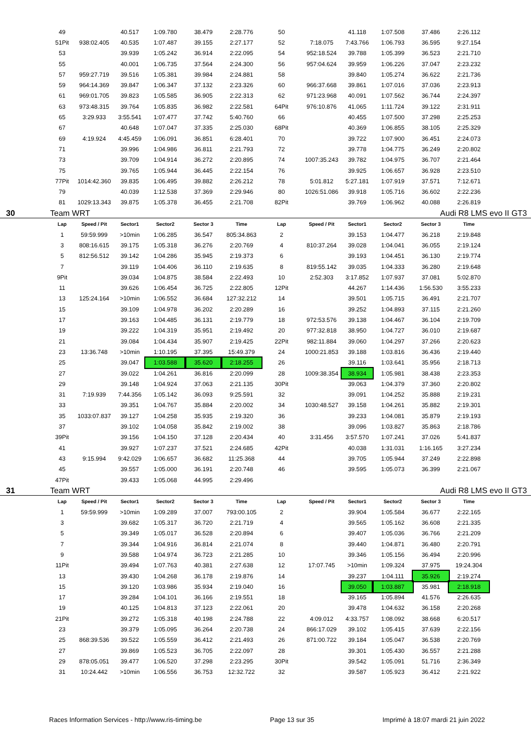| 49 | | 40.517 | 1:09.780 | 38.479 | 2:28.776 | 50 | | 41.118 | 1:07.508 | 37.486 | 2:26.112 |
| 51Pit | 938:02.405 | 40.535 | 1:07.487 | 39.155 | 2:27.177 | 52 | 7:18.075 | 7:43.766 | 1:06.793 | 36.595 | 9:27.154 |
| 53 | | 39.939 | 1:05.242 | 36.914 | 2:22.095 | 54 | 952:18.524 | 39.788 | 1:05.399 | 36.523 | 2:21.710 |
| 55 | | 40.001 | 1:06.735 | 37.564 | 2:24.300 | 56 | 957:04.624 | 39.959 | 1:06.226 | 37.047 | 2:23.232 |
| 57 | 959:27.719 | 39.516 | 1:05.381 | 39.984 | 2:24.881 | 58 | | 39.840 | 1:05.274 | 36.622 | 2:21.736 |
| 59 | 964:14.369 | 39.847 | 1:06.347 | 37.132 | 2:23.326 | 60 | 966:37.668 | 39.861 | 1:07.016 | 37.036 | 2:23.913 |
| 61 | 969:01.705 | 39.823 | 1:05.585 | 36.905 | 2:22.313 | 62 | 971:23.968 | 40.091 | 1:07.562 | 36.744 | 2:24.397 |
| 63 | 973:48.315 | 39.764 | 1:05.835 | 36.982 | 2:22.581 | 64Pit | 976:10.876 | 41.065 | 1:11.724 | 39.122 | 2:31.911 |
| 65 | 3:29.933 | 3:55.541 | 1:07.477 | 37.742 | 5:40.760 | 66 | | 40.455 | 1:07.500 | 37.298 | 2:25.253 |
| 67 | | 40.648 | 1:07.047 | 37.335 | 2:25.030 | 68Pit | | 40.369 | 1:06.855 | 38.105 | 2:25.329 |
| 69 | 4:19.924 | 4:45.459 | 1:06.091 | 36.851 | 6:28.401 | 70 | | 39.722 | 1:07.900 | 36.451 | 2:24.073 |
| 71 | | 39.996 | 1:04.986 | 36.811 | 2:21.793 | 72 | | 39.778 | 1:04.775 | 36.249 | 2:20.802 |
| 73 | | 39.709 | 1:04.914 | 36.272 | 2:20.895 | 74 | 1007:35.243 | 39.782 | 1:04.975 | 36.707 | 2:21.464 |
| 75 | | 39.765 | 1:05.944 | 36.445 | 2:22.154 | 76 | | 39.925 | 1:06.657 | 36.928 | 2:23.510 |
| 77Pit | 1014:42.360 | 39.835 | 1:06.495 | 39.882 | 2:26.212 | 78 | 5:01.812 | 5:27.181 | 1:07.919 | 37.571 | 7:12.671 |
| 79 | | 40.039 | 1:12.538 | 37.369 | 2:29.946 | 80 | 1026:51.086 | 39.918 | 1:05.716 | 36.602 | 2:22.236 |
| 81 | 1029:13.343 | 39.875 | 1:05.378 | 36.455 | 2:21.708 | 82Pit | | 39.769 | 1:06.962 | 40.088 | 2:26.819 |
30 Team WRT Audi R8 LMS evo II GT3
| Lap | Speed / Pit | Sector1 | Sector2 | Sector 3 | Time | Lap | Speed / Pit | Sector1 | Sector2 | Sector 3 | Time |
| --- | --- | --- | --- | --- | --- | --- | --- | --- | --- | --- | --- |
| 1 | 59:59.999 | >10min | 1:06.285 | 36.547 | 805:34.863 | 2 | | 39.153 | 1:04.477 | 36.218 | 2:19.848 |
| 3 | 808:16.615 | 39.175 | 1:05.318 | 36.276 | 2:20.769 | 4 | 810:37.264 | 39.028 | 1:04.041 | 36.055 | 2:19.124 |
| 5 | 812:56.512 | 39.142 | 1:04.286 | 35.945 | 2:19.373 | 6 | | 39.193 | 1:04.451 | 36.130 | 2:19.774 |
| 7 | | 39.119 | 1:04.406 | 36.110 | 2:19.635 | 8 | 819:55.142 | 39.035 | 1:04.333 | 36.280 | 2:19.648 |
| 9Pit | | 39.034 | 1:04.875 | 38.584 | 2:22.493 | 10 | 2:52.303 | 3:17.852 | 1:07.937 | 37.081 | 5:02.870 |
| 11 | | 39.626 | 1:06.454 | 36.725 | 2:22.805 | 12Pit | | 44.267 | 1:14.436 | 1:56.530 | 3:55.233 |
| 13 | 125:24.164 | >10min | 1:06.552 | 36.684 | 127:32.212 | 14 | | 39.501 | 1:05.715 | 36.491 | 2:21.707 |
| 15 | | 39.109 | 1:04.978 | 36.202 | 2:20.289 | 16 | | 39.252 | 1:04.893 | 37.115 | 2:21.260 |
| 17 | | 39.163 | 1:04.485 | 36.131 | 2:19.779 | 18 | 972:53.576 | 39.138 | 1:04.467 | 36.104 | 2:19.709 |
| 19 | | 39.222 | 1:04.319 | 35.951 | 2:19.492 | 20 | 977:32.818 | 38.950 | 1:04.727 | 36.010 | 2:19.687 |
| 21 | | 39.084 | 1:04.434 | 35.907 | 2:19.425 | 22Pit | 982:11.884 | 39.060 | 1:04.297 | 37.266 | 2:20.623 |
| 23 | 13:36.748 | >10min | 1:10.195 | 37.395 | 15:49.379 | 24 | 1000:21.853 | 39.188 | 1:03.816 | 36.436 | 2:19.440 |
| 25 | | 39.047 | 1:03.588 | 35.620 | 2:18.255 | 26 | | 39.116 | 1:03.641 | 35.956 | 2:18.713 |
| 27 | | 39.022 | 1:04.261 | 36.816 | 2:20.099 | 28 | 1009:38.354 | 38.934 | 1:05.981 | 38.438 | 2:23.353 |
| 29 | | 39.148 | 1:04.924 | 37.063 | 2:21.135 | 30Pit | | 39.063 | 1:04.379 | 37.360 | 2:20.802 |
| 31 | 7:19.939 | 7:44.356 | 1:05.142 | 36.093 | 9:25.591 | 32 | | 39.091 | 1:04.252 | 35.888 | 2:19.231 |
| 33 | | 39.351 | 1:04.767 | 35.884 | 2:20.002 | 34 | 1030:48.527 | 39.158 | 1:04.261 | 35.882 | 2:19.301 |
| 35 | 1033:07.837 | 39.127 | 1:04.258 | 35.935 | 2:19.320 | 36 | | 39.233 | 1:04.081 | 35.879 | 2:19.193 |
| 37 | | 39.102 | 1:04.058 | 35.842 | 2:19.002 | 38 | | 39.096 | 1:03.827 | 35.863 | 2:18.786 |
| 39Pit | | 39.156 | 1:04.150 | 37.128 | 2:20.434 | 40 | 3:31.456 | 3:57.570 | 1:07.241 | 37.026 | 5:41.837 |
| 41 | | 39.927 | 1:07.237 | 37.521 | 2:24.685 | 42Pit | | 40.038 | 1:31.031 | 1:16.165 | 3:27.234 |
| 43 | 9:15.994 | 9:42.029 | 1:06.657 | 36.682 | 11:25.368 | 44 | | 39.705 | 1:05.944 | 37.249 | 2:22.898 |
| 45 | | 39.557 | 1:05.000 | 36.191 | 2:20.748 | 46 | | 39.595 | 1:05.073 | 36.399 | 2:21.067 |
| 47Pit | | 39.433 | 1:05.068 | 44.995 | 2:29.496 | | | | | | |
31 Team WRT Audi R8 LMS evo II GT3
| Lap | Speed / Pit | Sector1 | Sector2 | Sector 3 | Time | Lap | Speed / Pit | Sector1 | Sector2 | Sector 3 | Time |
| --- | --- | --- | --- | --- | --- | --- | --- | --- | --- | --- | --- |
| 1 | 59:59.999 | >10min | 1:09.289 | 37.007 | 793:00.105 | 2 | | 39.904 | 1:05.584 | 36.677 | 2:22.165 |
| 3 | | 39.682 | 1:05.317 | 36.720 | 2:21.719 | 4 | | 39.565 | 1:05.162 | 36.608 | 2:21.335 |
| 5 | | 39.349 | 1:05.017 | 36.528 | 2:20.894 | 6 | | 39.407 | 1:05.036 | 36.766 | 2:21.209 |
| 7 | | 39.344 | 1:04.916 | 36.814 | 2:21.074 | 8 | | 39.440 | 1:04.871 | 36.480 | 2:20.791 |
| 9 | | 39.588 | 1:04.974 | 36.723 | 2:21.285 | 10 | | 39.346 | 1:05.156 | 36.494 | 2:20.996 |
| 11Pit | | 39.494 | 1:07.763 | 40.381 | 2:27.638 | 12 | 17:07.745 | >10min | 1:09.324 | 37.975 | 19:24.304 |
| 13 | | 39.430 | 1:04.268 | 36.178 | 2:19.876 | 14 | | 39.237 | 1:04.111 | 35.926 | 2:19.274 |
| 15 | | 39.120 | 1:03.986 | 35.934 | 2:19.040 | 16 | | 39.050 | 1:03.887 | 35.981 | 2:18.918 |
| 17 | | 39.284 | 1:04.101 | 36.166 | 2:19.551 | 18 | | 39.165 | 1:05.894 | 41.576 | 2:26.635 |
| 19 | | 40.125 | 1:04.813 | 37.123 | 2:22.061 | 20 | | 39.478 | 1:04.632 | 36.158 | 2:20.268 |
| 21Pit | | 39.272 | 1:05.318 | 40.198 | 2:24.788 | 22 | 4:09.012 | 4:33.757 | 1:08.092 | 38.668 | 6:20.517 |
| 23 | | 39.379 | 1:05.095 | 36.264 | 2:20.738 | 24 | 866:17.029 | 39.102 | 1:05.415 | 37.639 | 2:22.156 |
| 25 | 868:39.536 | 39.522 | 1:05.559 | 36.412 | 2:21.493 | 26 | 871:00.722 | 39.184 | 1:05.047 | 36.538 | 2:20.769 |
| 27 | | 39.869 | 1:05.523 | 36.705 | 2:22.097 | 28 | | 39.301 | 1:05.430 | 36.557 | 2:21.288 |
| 29 | 878:05.051 | 39.477 | 1:06.520 | 37.298 | 2:23.295 | 30Pit | | 39.542 | 1:05.091 | 51.716 | 2:36.349 |
| 31 | 10:24.442 | >10min | 1:06.556 | 36.753 | 12:32.722 | 32 | | 39.587 | 1:05.923 | 36.412 | 2:21.922 |
Races Information Services - http://www.ris-timing.be Page 13 sur 35 Imprimé à 18:07 mardi 21 juin 2022